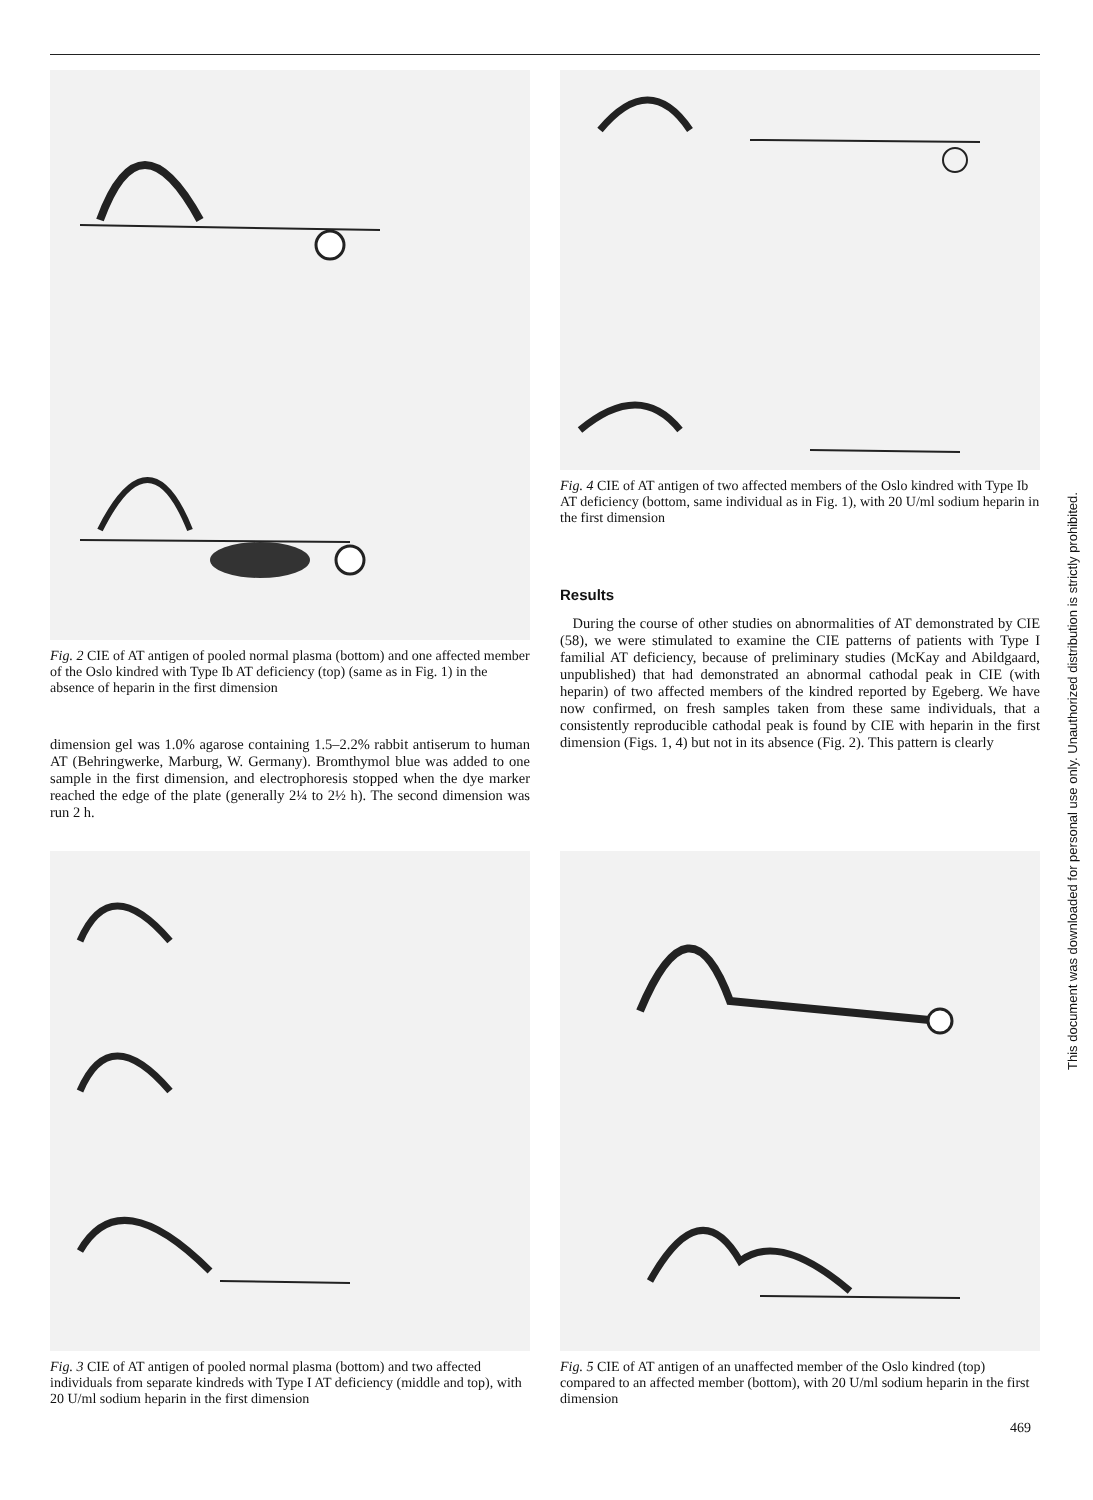Fig. 2 CIE of AT antigen of pooled normal plasma (bottom) and one affected member of the Oslo kindred with Type Ib AT deficiency (top) (same as in Fig. 1) in the absence of heparin in the first dimension
dimension gel was 1.0% agarose containing 1.5–2.2% rabbit antiserum to human AT (Behringwerke, Marburg, W. Germany). Bromthymol blue was added to one sample in the first dimension, and electrophoresis stopped when the dye marker reached the edge of the plate (generally 2¼ to 2½ h). The second dimension was run 2 h.
Fig. 4 CIE of AT antigen of two affected members of the Oslo kindred with Type Ib AT deficiency (bottom, same individual as in Fig. 1), with 20 U/ml sodium heparin in the first dimension
Results
During the course of other studies on abnormalities of AT demonstrated by CIE (58), we were stimulated to examine the CIE patterns of patients with Type I familial AT deficiency, because of preliminary studies (McKay and Abildgaard, unpublished) that had demonstrated an abnormal cathodal peak in CIE (with heparin) of two affected members of the kindred reported by Egeberg. We have now confirmed, on fresh samples taken from these same individuals, that a consistently reproducible cathodal peak is found by CIE with heparin in the first dimension (Figs. 1, 4) but not in its absence (Fig. 2). This pattern is clearly
Fig. 3 CIE of AT antigen of pooled normal plasma (bottom) and two affected individuals from separate kindreds with Type I AT deficiency (middle and top), with 20 U/ml sodium heparin in the first dimension
Fig. 5 CIE of AT antigen of an unaffected member of the Oslo kindred (top) compared to an affected member (bottom), with 20 U/ml sodium heparin in the first dimension
469
This document was downloaded for personal use only. Unauthorized distribution is strictly prohibited.